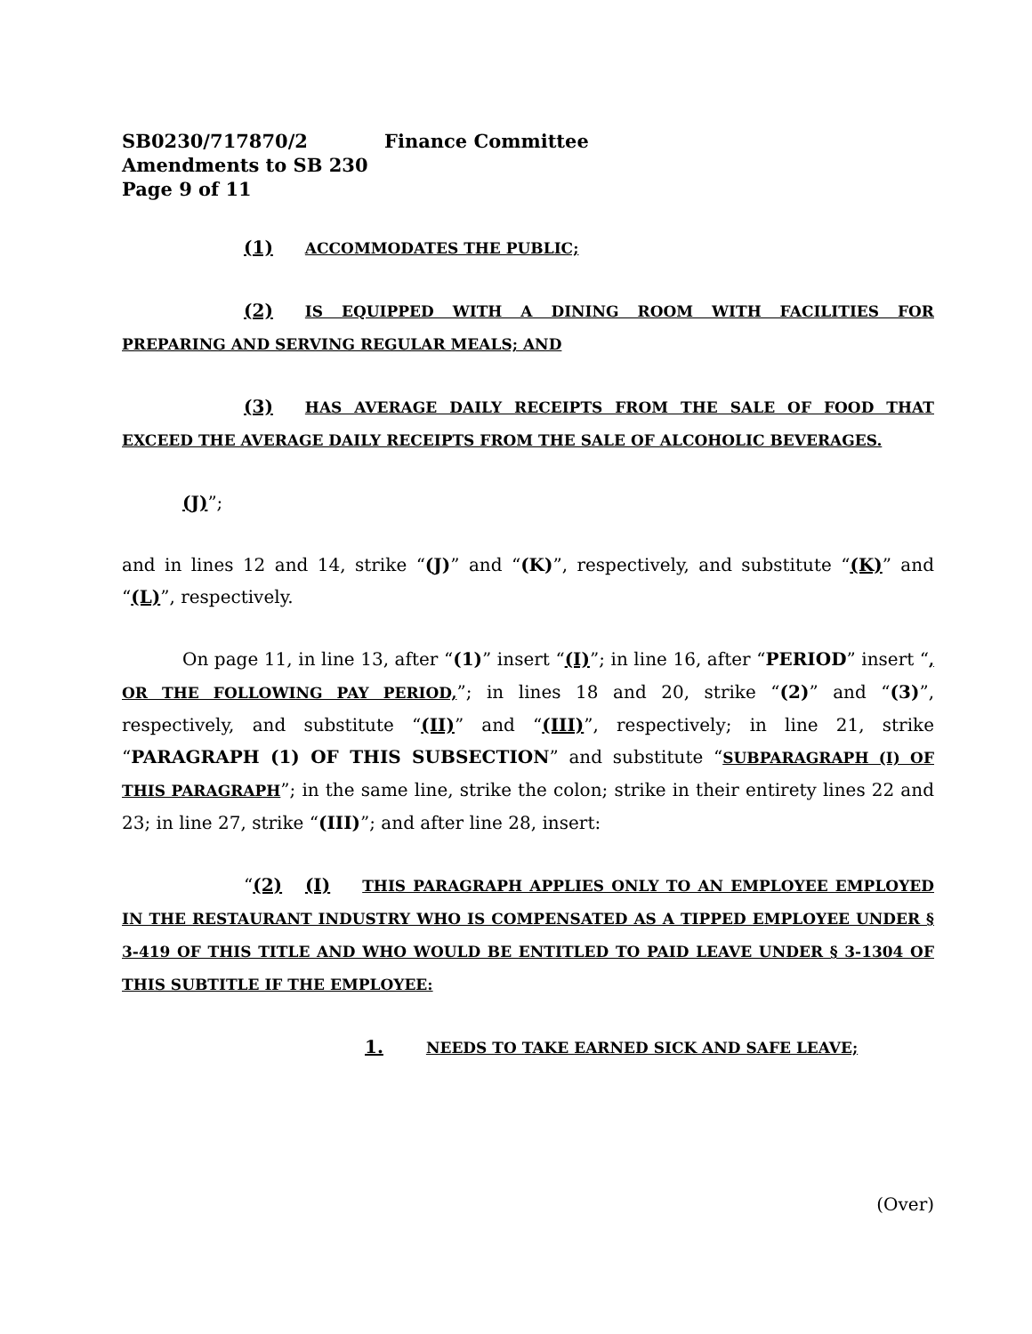SB0230/717870/2 Finance Committee
Amendments to SB 230
Page 9 of 11
(1) ACCOMMODATES THE PUBLIC;
(2) IS EQUIPPED WITH A DINING ROOM WITH FACILITIES FOR PREPARING AND SERVING REGULAR MEALS; AND
(3) HAS AVERAGE DAILY RECEIPTS FROM THE SALE OF FOOD THAT EXCEED THE AVERAGE DAILY RECEIPTS FROM THE SALE OF ALCOHOLIC BEVERAGES.
(J)”;
and in lines 12 and 14, strike “(J)” and “(K)”, respectively, and substitute “(K)” and “(L)”, respectively.
On page 11, in line 13, after “(1)” insert “(I)”; in line 16, after “PERIOD” insert “, OR THE FOLLOWING PAY PERIOD,”; in lines 18 and 20, strike “(2)” and “(3)”, respectively, and substitute “(II)” and “(III)”, respectively; in line 21, strike “PARAGRAPH (1) OF THIS SUBSECTION” and substitute “SUBPARAGRAPH (I) OF THIS PARAGRAPH”; in the same line, strike the colon; strike in their entirety lines 22 and 23; in line 27, strike “(III)”; and after line 28, insert:
“(2) (I) THIS PARAGRAPH APPLIES ONLY TO AN EMPLOYEE EMPLOYED IN THE RESTAURANT INDUSTRY WHO IS COMPENSATED AS A TIPPED EMPLOYEE UNDER § 3-419 OF THIS TITLE AND WHO WOULD BE ENTITLED TO PAID LEAVE UNDER § 3-1304 OF THIS SUBTITLE IF THE EMPLOYEE:
1. NEEDS TO TAKE EARNED SICK AND SAFE LEAVE;
(Over)